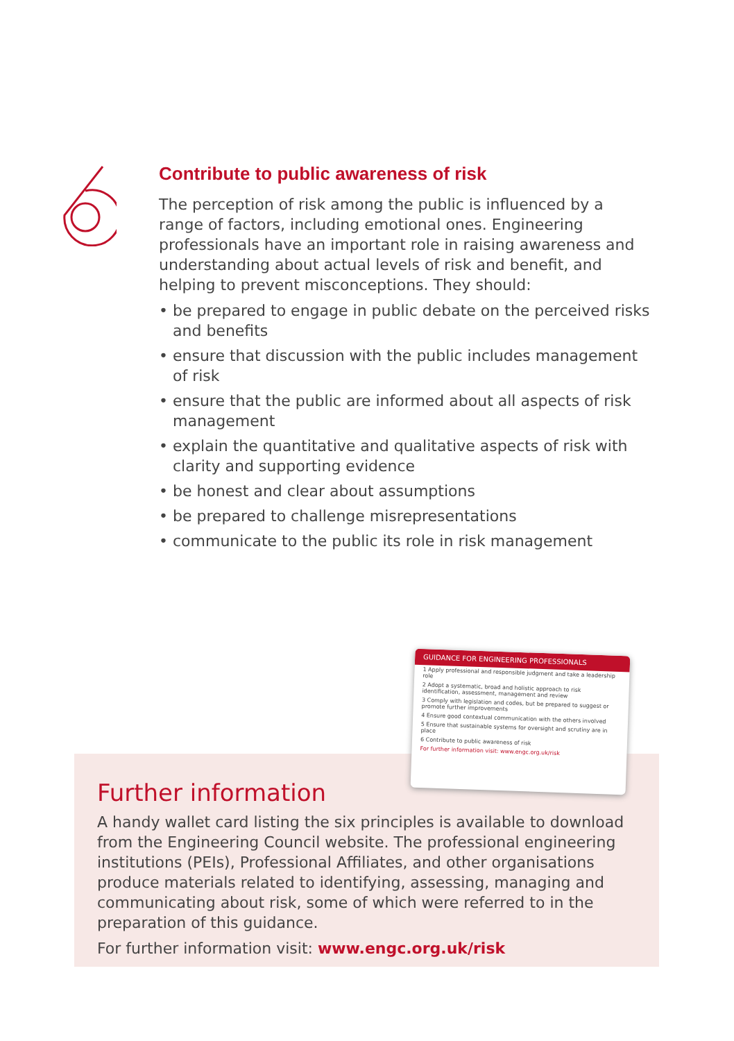Contribute to public awareness of risk
The perception of risk among the public is influenced by a range of factors, including emotional ones. Engineering professionals have an important role in raising awareness and understanding about actual levels of risk and benefit, and helping to prevent misconceptions. They should:
• be prepared to engage in public debate on the perceived risks and benefits
• ensure that discussion with the public includes management of risk
• ensure that the public are informed about all aspects of risk management
• explain the quantitative and qualitative aspects of risk with clarity and supporting evidence
• be honest and clear about assumptions
• be prepared to challenge misrepresentations
• communicate to the public its role in risk management
Further information
A handy wallet card listing the six principles is available to download from the Engineering Council website. The professional engineering institutions (PEIs), Professional Affiliates, and other organisations produce materials related to identifying, assessing, managing and communicating about risk, some of which were referred to in the preparation of this guidance.
For further information visit: www.engc.org.uk/risk
GUIDANCE FOR ENGINEERING PROFESSIONALS
1 Apply professional and responsible judgment and take a leadership role
2 Adopt a systematic, broad and holistic approach to risk identification, assessment, management and review
3 Comply with legislation and codes, but be prepared to suggest or promote further improvements
4 Ensure good contextual communication with the others involved
5 Ensure that sustainable systems for oversight and scrutiny are in place
6 Contribute to public awareness of risk
For further information visit: www.engc.org.uk/risk